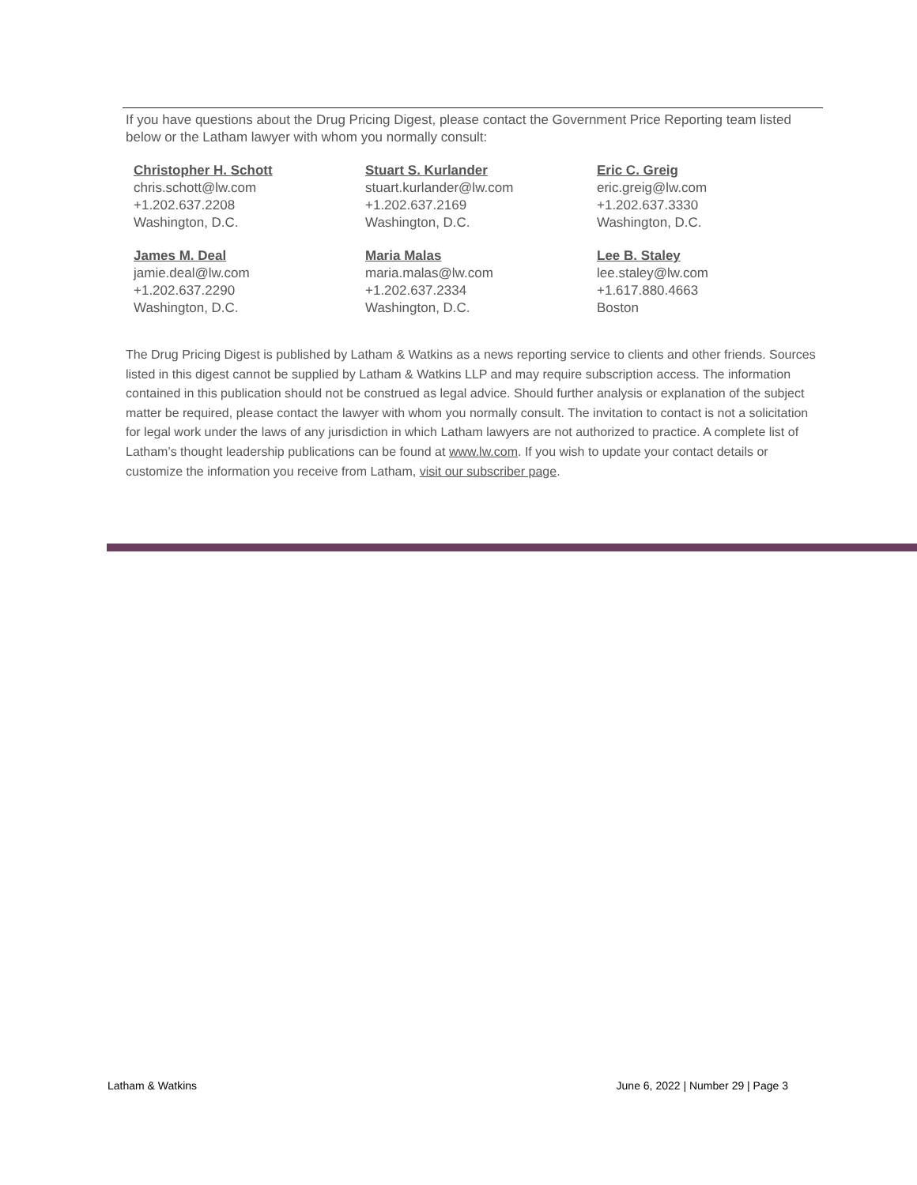If you have questions about the Drug Pricing Digest, please contact the Government Price Reporting team listed below or the Latham lawyer with whom you normally consult:
Christopher H. Schott
chris.schott@lw.com
+1.202.637.2208
Washington, D.C.
Stuart S. Kurlander
stuart.kurlander@lw.com
+1.202.637.2169
Washington, D.C.
Eric C. Greig
eric.greig@lw.com
+1.202.637.3330
Washington, D.C.
James M. Deal
jamie.deal@lw.com
+1.202.637.2290
Washington, D.C.
Maria Malas
maria.malas@lw.com
+1.202.637.2334
Washington, D.C.
Lee B. Staley
lee.staley@lw.com
+1.617.880.4663
Boston
The Drug Pricing Digest is published by Latham & Watkins as a news reporting service to clients and other friends. Sources listed in this digest cannot be supplied by Latham & Watkins LLP and may require subscription access. The information contained in this publication should not be construed as legal advice. Should further analysis or explanation of the subject matter be required, please contact the lawyer with whom you normally consult. The invitation to contact is not a solicitation for legal work under the laws of any jurisdiction in which Latham lawyers are not authorized to practice. A complete list of Latham’s thought leadership publications can be found at www.lw.com. If you wish to update your contact details or customize the information you receive from Latham, visit our subscriber page.
Latham & Watkins June 6, 2022 | Number 29 | Page 3